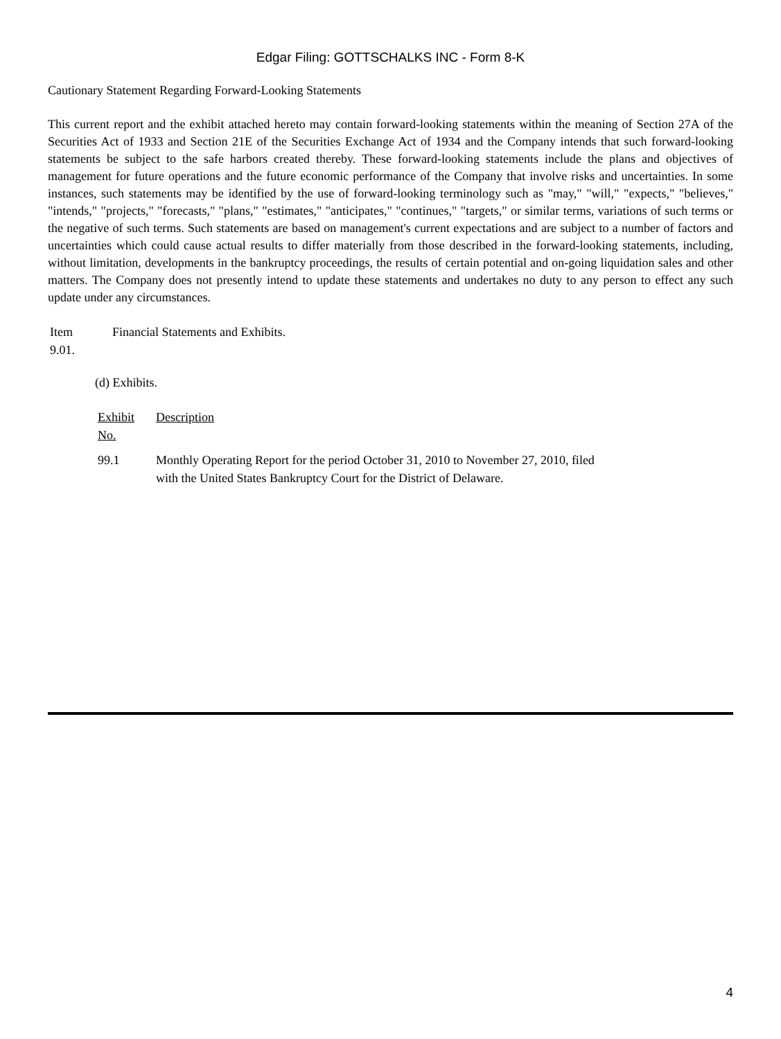Edgar Filing: GOTTSCHALKS INC - Form 8-K
Cautionary Statement Regarding Forward-Looking Statements
This current report and the exhibit attached hereto may contain forward-looking statements within the meaning of Section 27A of the Securities Act of 1933 and Section 21E of the Securities Exchange Act of 1934 and the Company intends that such forward-looking statements be subject to the safe harbors created thereby. These forward-looking statements include the plans and objectives of management for future operations and the future economic performance of the Company that involve risks and uncertainties. In some instances, such statements may be identified by the use of forward-looking terminology such as "may," "will," "expects," "believes," "intends," "projects," "forecasts," "plans," "estimates," "anticipates," "continues," "targets," or similar terms, variations of such terms or the negative of such terms. Such statements are based on management's current expectations and are subject to a number of factors and uncertainties which could cause actual results to differ materially from those described in the forward-looking statements, including, without limitation, developments in the bankruptcy proceedings, the results of certain potential and on-going liquidation sales and other matters. The Company does not presently intend to update these statements and undertakes no duty to any person to effect any such update under any circumstances.
| Item 9.01. | Financial Statements and Exhibits. |
(d) Exhibits.
| Exhibit No. | Description |
| 99.1 | Monthly Operating Report for the period October 31, 2010 to November 27, 2010, filed with the United States Bankruptcy Court for the District of Delaware. |
4